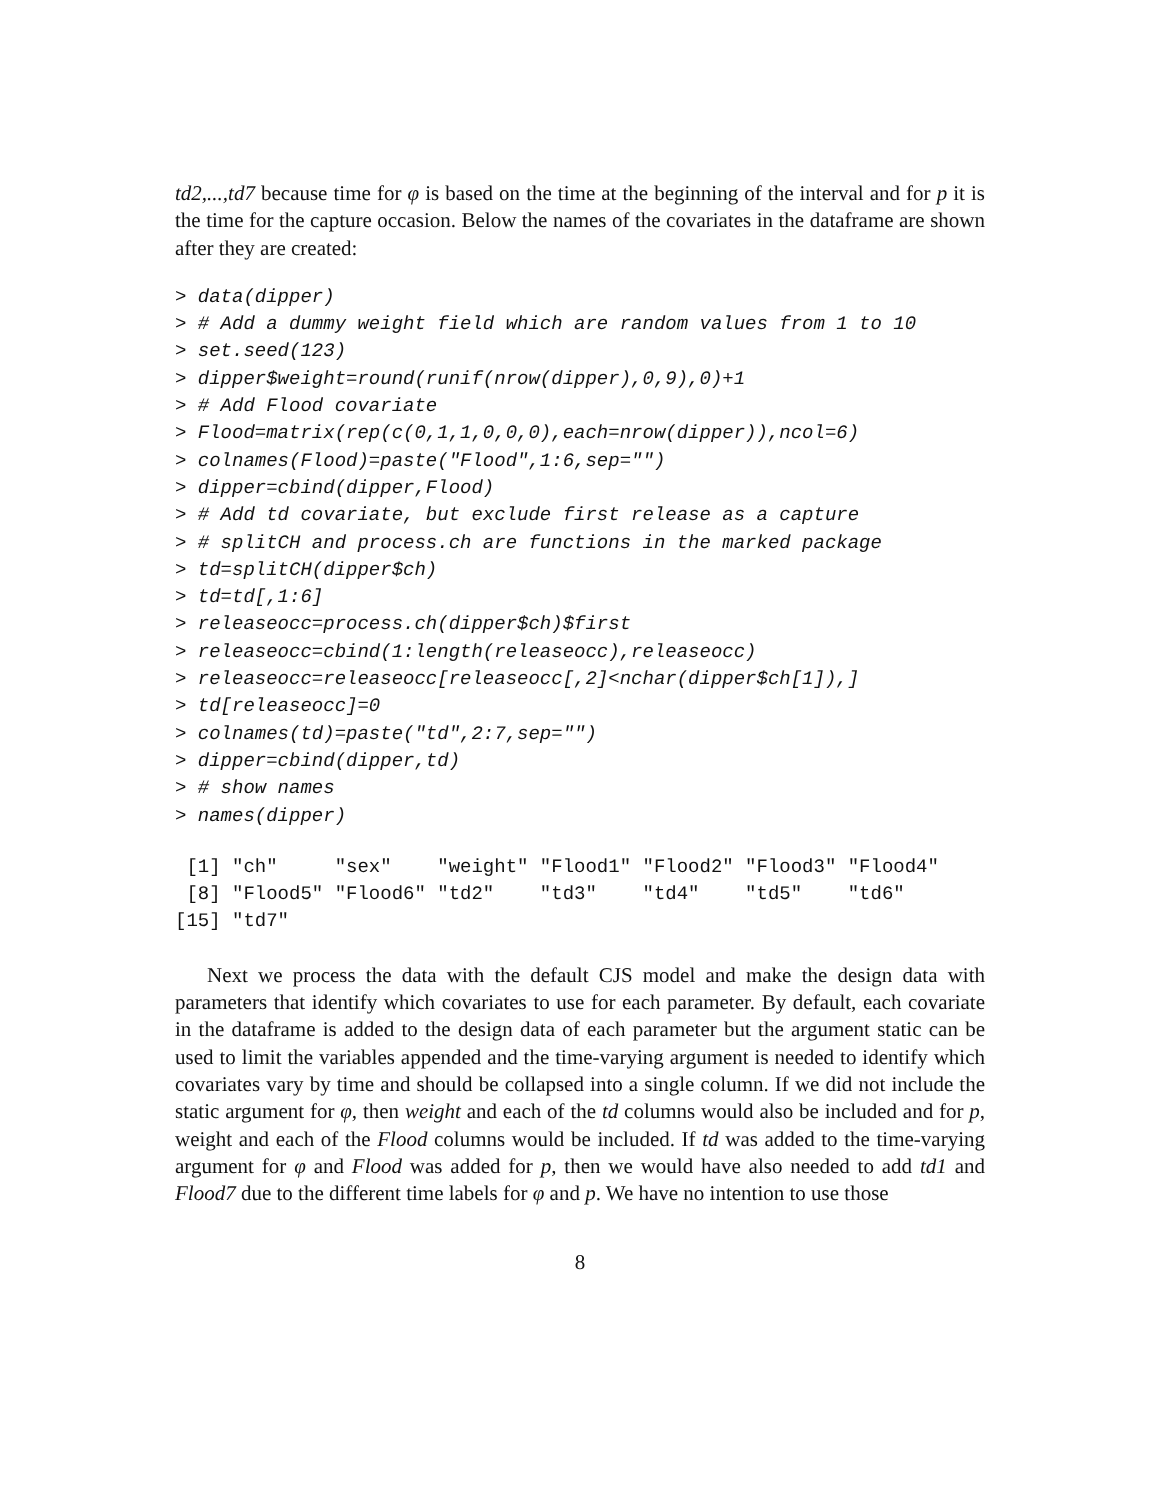td2,...,td7 because time for φ is based on the time at the beginning of the interval and for p it is the time for the capture occasion. Below the names of the covariates in the dataframe are shown after they are created:
> data(dipper)
> # Add a dummy weight field which are random values from 1 to 10
> set.seed(123)
> dipper$weight=round(runif(nrow(dipper),0,9),0)+1
> # Add Flood covariate
> Flood=matrix(rep(c(0,1,1,0,0,0),each=nrow(dipper)),ncol=6)
> colnames(Flood)=paste("Flood",1:6,sep="")
> dipper=cbind(dipper,Flood)
> # Add td covariate, but exclude first release as a capture
> # splitCH and process.ch are functions in the marked package
> td=splitCH(dipper$ch)
> td=td[,1:6]
> releaseocc=process.ch(dipper$ch)$first
> releaseocc=cbind(1:length(releaseocc),releaseocc)
> releaseocc=releaseocc[releaseocc[,2]<nchar(dipper$ch[1]),]
> td[releaseocc]=0
> colnames(td)=paste("td",2:7,sep="")
> dipper=cbind(dipper,td)
> # show names
> names(dipper)
 [1] "ch"     "sex"    "weight" "Flood1" "Flood2" "Flood3" "Flood4"
 [8] "Flood5" "Flood6" "td2"    "td3"    "td4"    "td5"    "td6"
[15] "td7"
Next we process the data with the default CJS model and make the design data with parameters that identify which covariates to use for each parameter. By default, each covariate in the dataframe is added to the design data of each parameter but the argument static can be used to limit the variables appended and the time-varying argument is needed to identify which covariates vary by time and should be collapsed into a single column. If we did not include the static argument for φ, then weight and each of the td columns would also be included and for p, weight and each of the Flood columns would be included. If td was added to the time-varying argument for φ and Flood was added for p, then we would have also needed to add td1 and Flood7 due to the different time labels for φ and p. We have no intention to use those
8